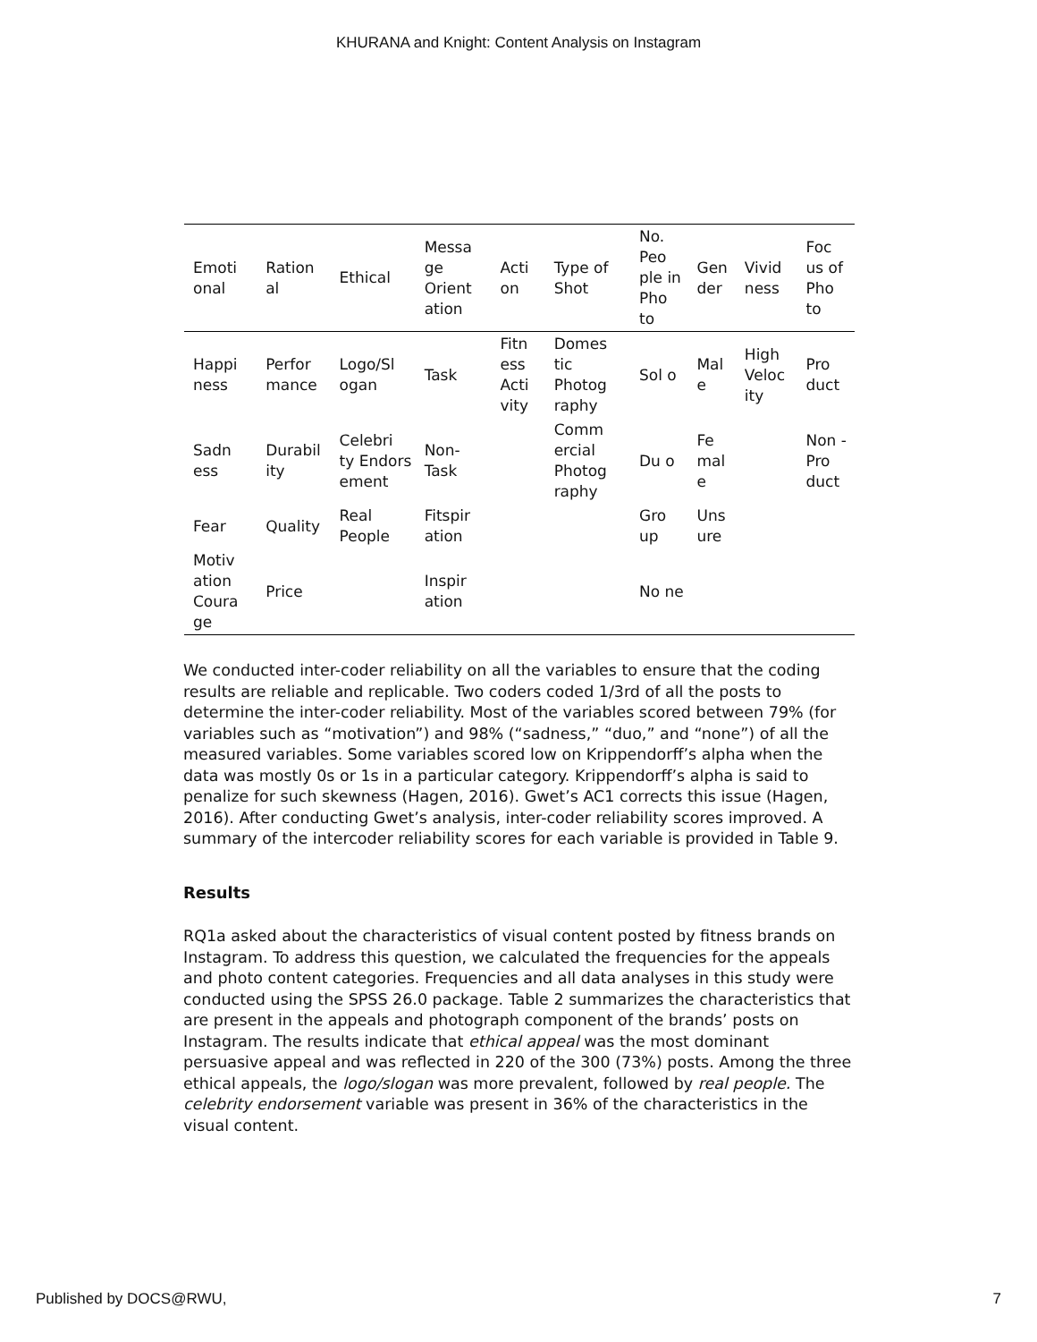KHURANA and Knight: Content Analysis on Instagram
| Emoti onal | Ration al | Ethical | Messa ge Orient ation | Acti on | Type of Shot | No. Peo ple in Pho to | Gen der | Vivid ness | Foc us of Pho to |
| --- | --- | --- | --- | --- | --- | --- | --- | --- | --- |
| Happi ness | Perfor mance | Logo/Sl ogan | Task | Fitn ess Acti vity | Domes tic Photog raphy | Sol o | Mal e | High Veloc ity | Pro duct |
| Sadn ess | Durabil ity | Celebri ty Endors ement | Non-Task | | Comm ercial Photog raphy | Du o | Fe mal e | | Non - Pro duct |
| Fear | Quality | Real People | Fitspir ation | | | Gro up | Uns ure | | |
| Motiv ation Coura ge | Price | | Inspir ation | | | No ne | | | |
We conducted inter-coder reliability on all the variables to ensure that the coding results are reliable and replicable. Two coders coded 1/3rd of all the posts to determine the inter-coder reliability. Most of the variables scored between 79% (for variables such as “motivation”) and 98% (“sadness,” “duo,” and “none”) of all the measured variables. Some variables scored low on Krippendorff’s alpha when the data was mostly 0s or 1s in a particular category. Krippendorff’s alpha is said to penalize for such skewness (Hagen, 2016). Gwet’s AC1 corrects this issue (Hagen, 2016). After conducting Gwet’s analysis, inter-coder reliability scores improved. A summary of the intercoder reliability scores for each variable is provided in Table 9.
Results
RQ1a asked about the characteristics of visual content posted by fitness brands on Instagram. To address this question, we calculated the frequencies for the appeals and photo content categories. Frequencies and all data analyses in this study were conducted using the SPSS 26.0 package. Table 2 summarizes the characteristics that are present in the appeals and photograph component of the brands’ posts on Instagram. The results indicate that ethical appeal was the most dominant persuasive appeal and was reflected in 220 of the 300 (73%) posts. Among the three ethical appeals, the logo/slogan was more prevalent, followed by real people. The celebrity endorsement variable was present in 36% of the characteristics in the visual content.
Published by DOCS@RWU, 7